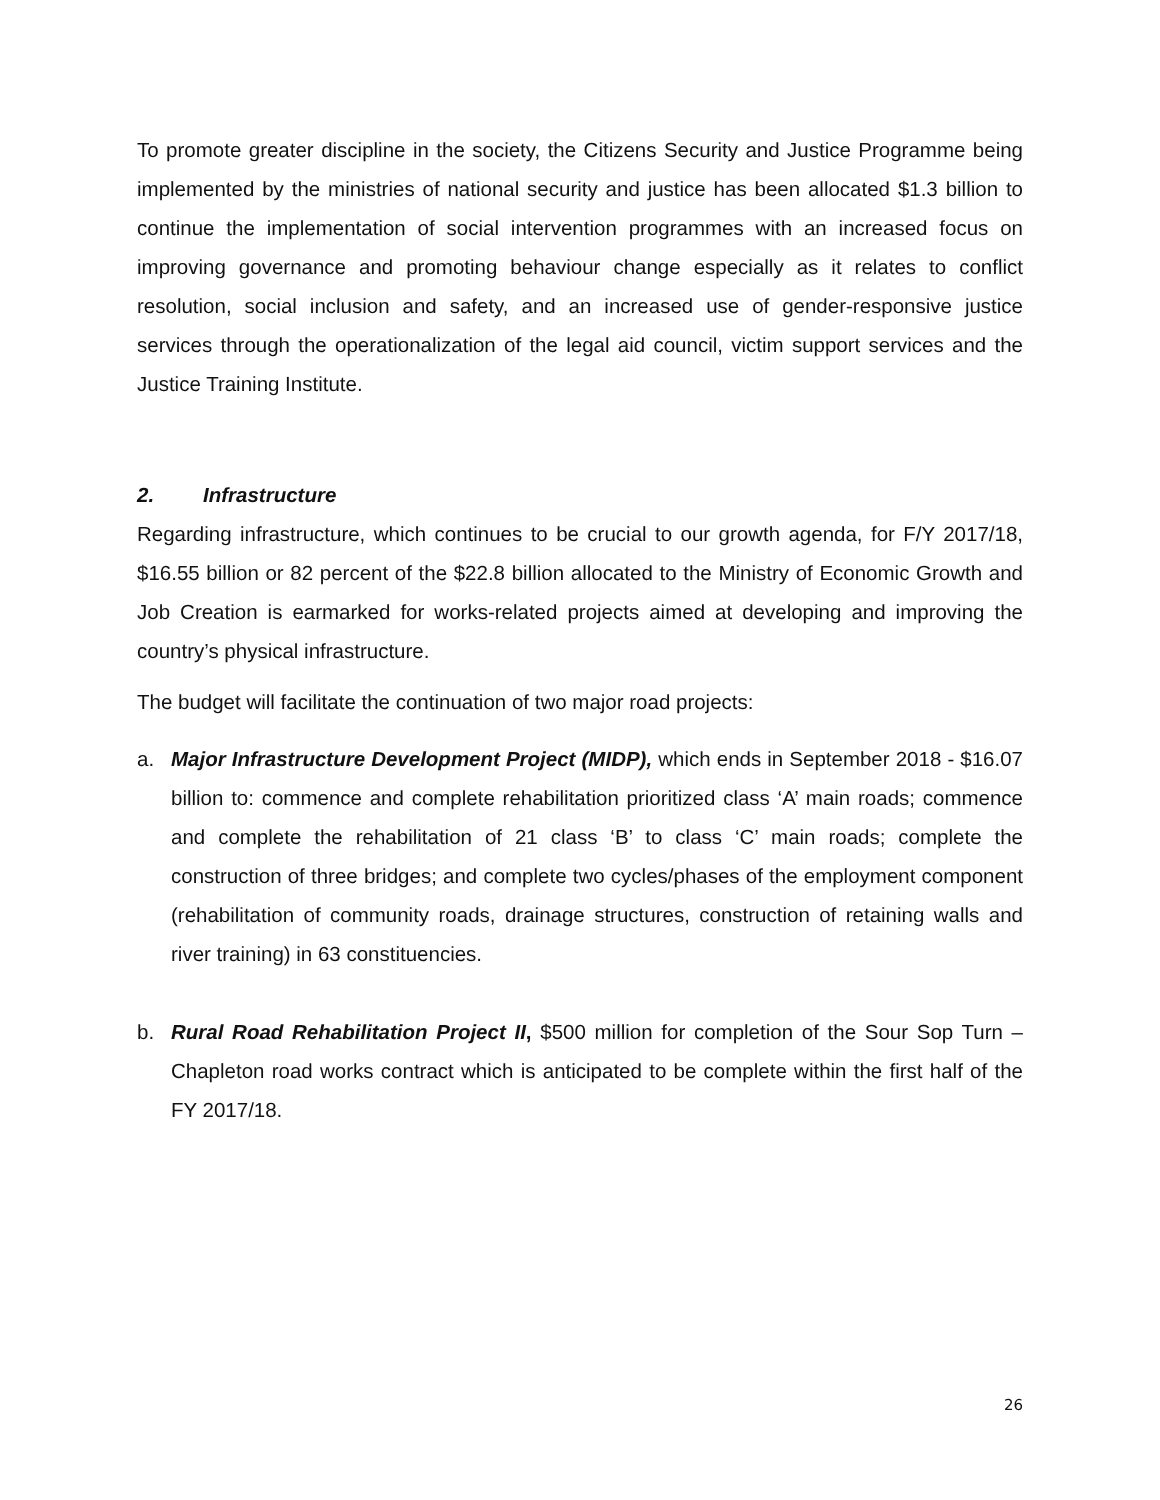To promote greater discipline in the society, the Citizens Security and Justice Programme being implemented by the ministries of national security and justice has been allocated $1.3 billion to continue the implementation of social intervention programmes with an increased focus on improving governance and promoting behaviour change especially as it relates to conflict resolution, social inclusion and safety, and an increased use of gender-responsive justice services through the operationalization of the legal aid council, victim support services and the Justice Training Institute.
2. Infrastructure
Regarding infrastructure, which continues to be crucial to our growth agenda, for F/Y 2017/18, $16.55 billion or 82 percent of the $22.8 billion allocated to the Ministry of Economic Growth and Job Creation is earmarked for works-related projects aimed at developing and improving the country’s physical infrastructure.
The budget will facilitate the continuation of two major road projects:
a. Major Infrastructure Development Project (MIDP), which ends in September 2018 - $16.07 billion to: commence and complete rehabilitation prioritized class ‘A’ main roads; commence and complete the rehabilitation of 21 class ‘B’ to class ‘C’ main roads; complete the construction of three bridges; and complete two cycles/phases of the employment component (rehabilitation of community roads, drainage structures, construction of retaining walls and river training) in 63 constituencies.
b. Rural Road Rehabilitation Project II, $500 million for completion of the Sour Sop Turn – Chapleton road works contract which is anticipated to be complete within the first half of the FY 2017/18.
26